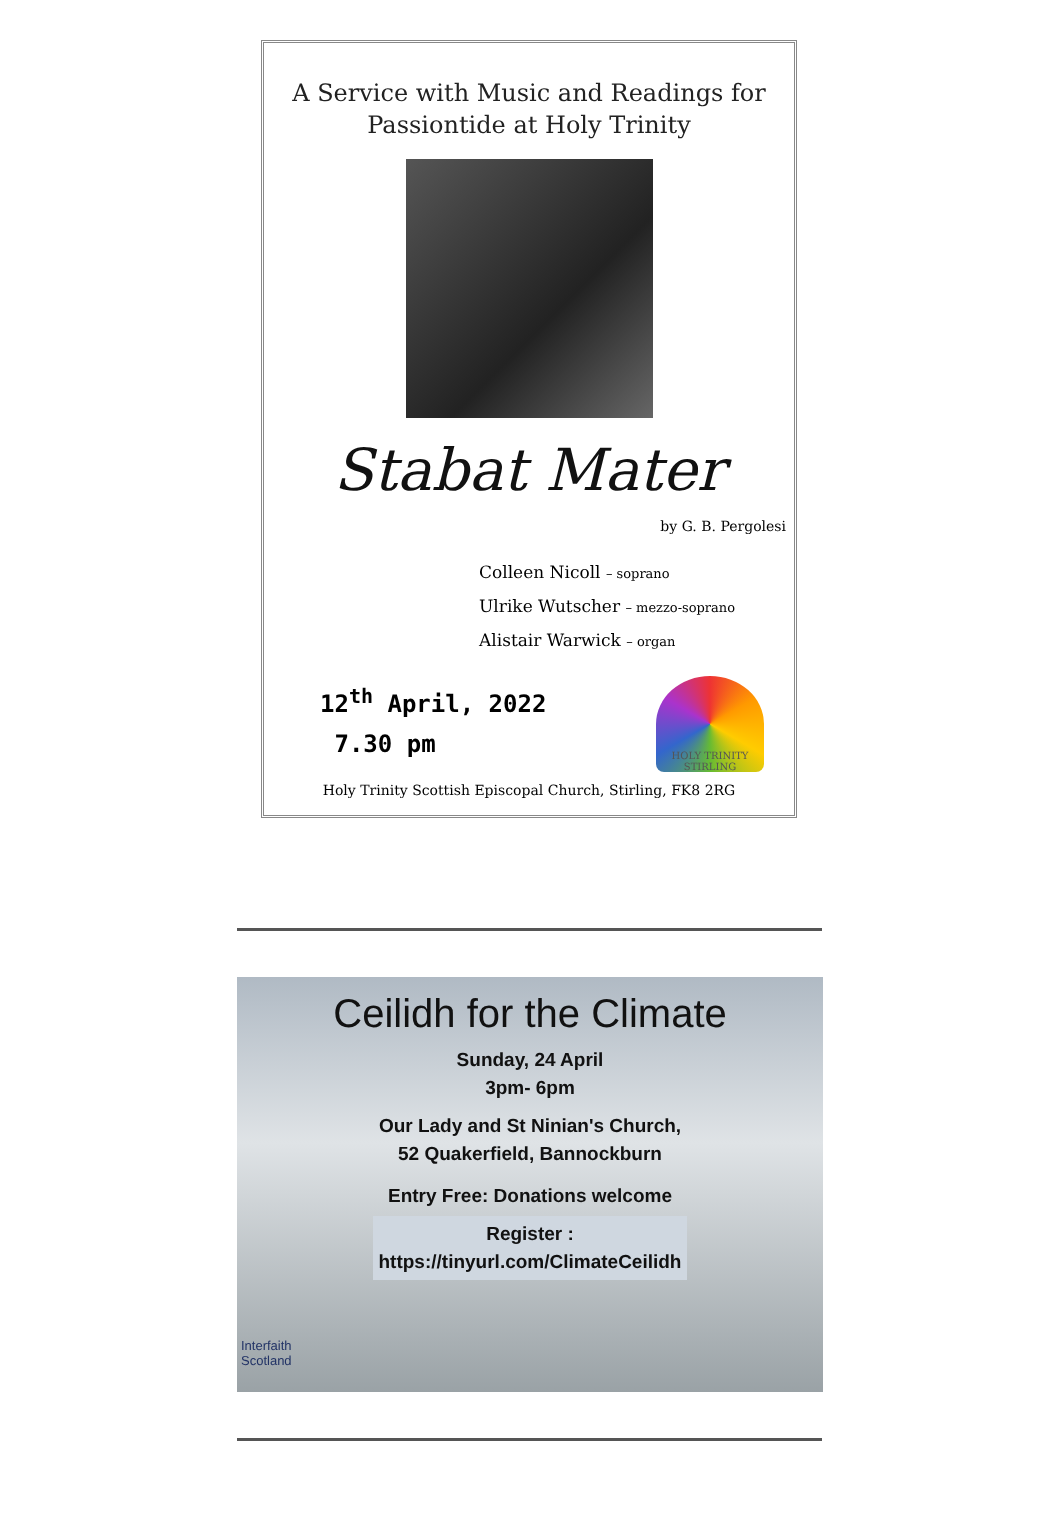A Service with Music and Readings for
Passiontide at Holy Trinity
Stabat Mater
by G. B. Pergolesi
Colleen Nicoll – soprano
Ulrike Wutscher – mezzo-soprano
Alistair Warwick – organ
12<sup>th</sup> April, 2022
7.30 pm
HOLY TRINITY STIRLING
Holy Trinity Scottish Episcopal Church, Stirling, FK8 2RG
Ceilidh for the Climate
Sunday, 24 April
3pm- 6pm
Our Lady and St Ninian's Church,
52 Quakerfield, Bannockburn
Entry Free: Donations welcome
Register :
https://tinyurl.com/ClimateCeilidh
Interfaith
Scotland